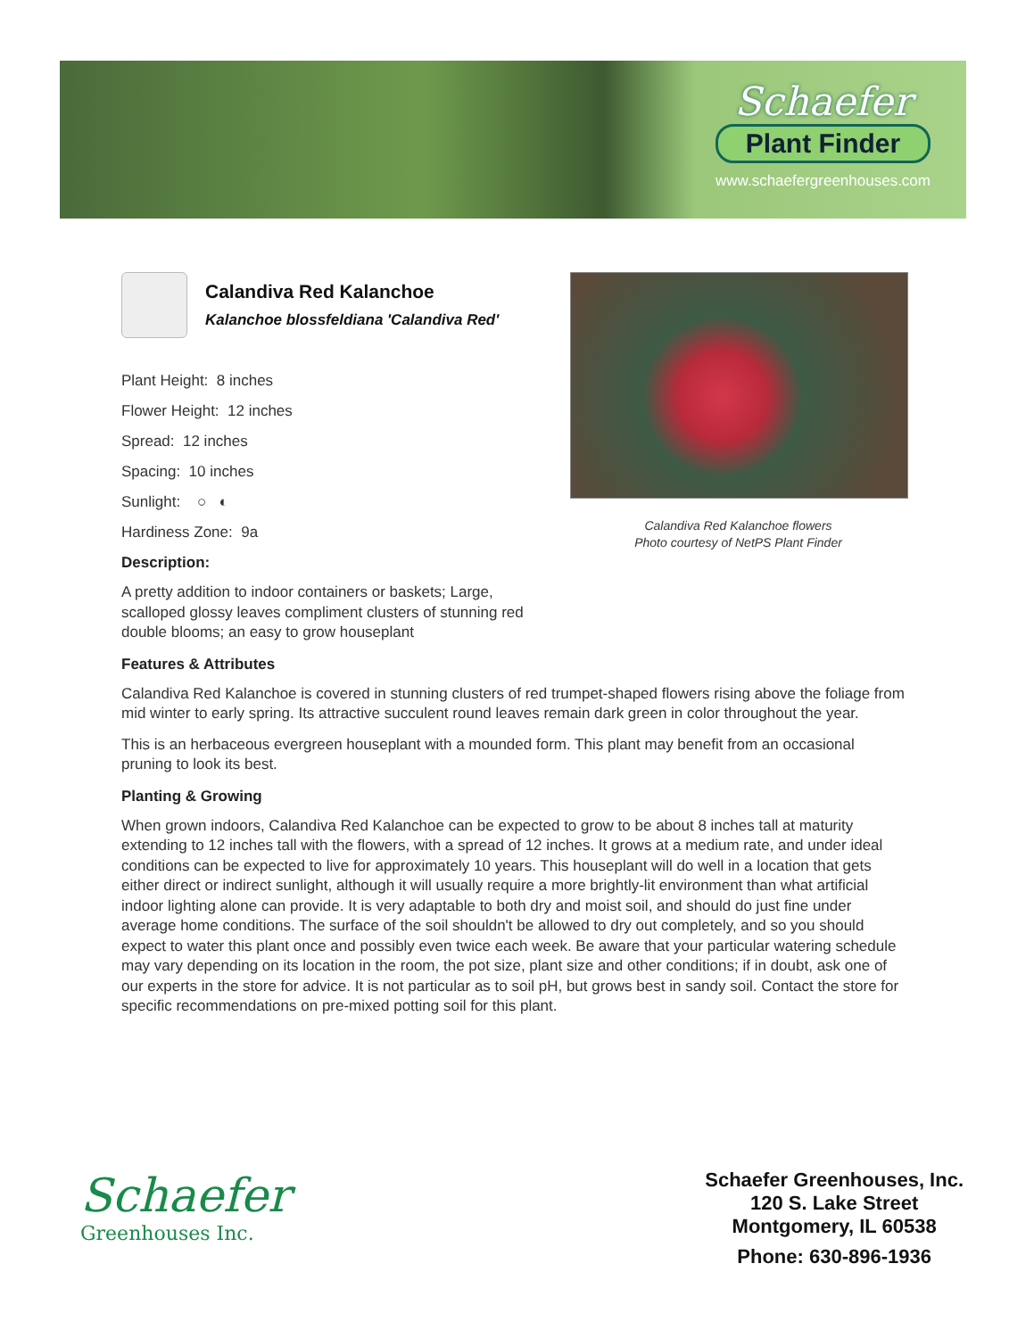Schaefer
Plant Finder
www.schaefergreenhouses.com
Calandiva Red Kalanchoe
Kalanchoe blossfeldiana 'Calandiva Red'
Calandiva Red Kalanchoe flowers
Photo courtesy of NetPS Plant Finder
Plant Height: 8 inches
Flower Height: 12 inches
Spread: 12 inches
Spacing: 10 inches
Sunlight: ○ ◐
Hardiness Zone: 9a
Description:
A pretty addition to indoor containers or baskets; Large, scalloped glossy leaves compliment clusters of stunning red double blooms; an easy to grow houseplant
Features & Attributes
Calandiva Red Kalanchoe is covered in stunning clusters of red trumpet-shaped flowers rising above the foliage from mid winter to early spring. Its attractive succulent round leaves remain dark green in color throughout the year.
This is an herbaceous evergreen houseplant with a mounded form. This plant may benefit from an occasional pruning to look its best.
Planting & Growing
When grown indoors, Calandiva Red Kalanchoe can be expected to grow to be about 8 inches tall at maturity extending to 12 inches tall with the flowers, with a spread of 12 inches. It grows at a medium rate, and under ideal conditions can be expected to live for approximately 10 years. This houseplant will do well in a location that gets either direct or indirect sunlight, although it will usually require a more brightly-lit environment than what artificial indoor lighting alone can provide. It is very adaptable to both dry and moist soil, and should do just fine under average home conditions. The surface of the soil shouldn't be allowed to dry out completely, and so you should expect to water this plant once and possibly even twice each week. Be aware that your particular watering schedule may vary depending on its location in the room, the pot size, plant size and other conditions; if in doubt, ask one of our experts in the store for advice. It is not particular as to soil pH, but grows best in sandy soil. Contact the store for specific recommendations on pre-mixed potting soil for this plant.
Schaefer
Greenhouses Inc.
Schaefer Greenhouses, Inc.
120 S. Lake Street
Montgomery, IL 60538
Phone: 630-896-1936